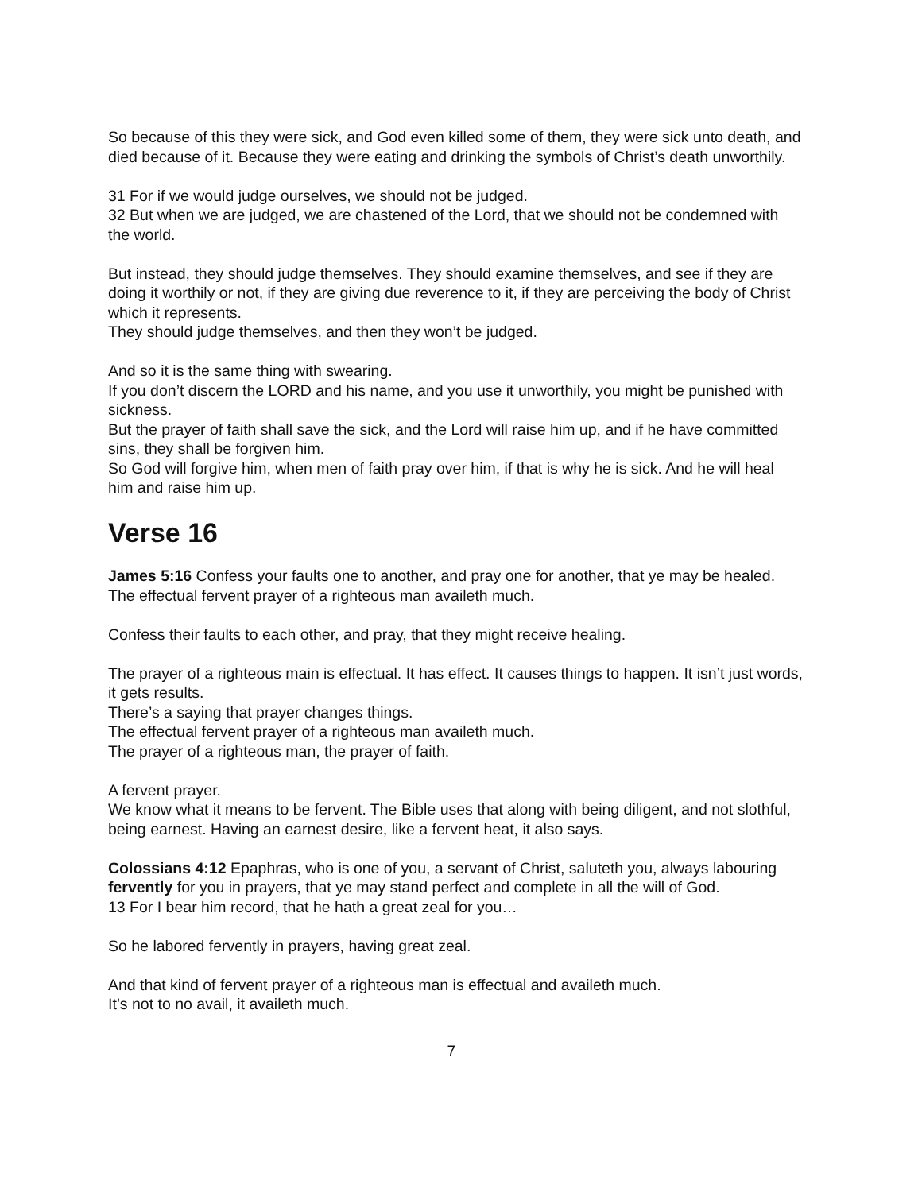So because of this they were sick, and God even killed some of them, they were sick unto death, and died because of it. Because they were eating and drinking the symbols of Christ’s death unworthily.
31 For if we would judge ourselves, we should not be judged.
32 But when we are judged, we are chastened of the Lord, that we should not be condemned with the world.
But instead, they should judge themselves. They should examine themselves, and see if they are doing it worthily or not, if they are giving due reverence to it, if they are perceiving the body of Christ which it represents.
They should judge themselves, and then they won’t be judged.
And so it is the same thing with swearing.
If you don’t discern the LORD and his name, and you use it unworthily, you might be punished with sickness.
But the prayer of faith shall save the sick, and the Lord will raise him up, and if he have committed sins, they shall be forgiven him.
So God will forgive him, when men of faith pray over him, if that is why he is sick. And he will heal him and raise him up.
Verse 16
James 5:16 Confess your faults one to another, and pray one for another, that ye may be healed. The effectual fervent prayer of a righteous man availeth much.
Confess their faults to each other, and pray, that they might receive healing.
The prayer of a righteous main is effectual. It has effect. It causes things to happen. It isn’t just words, it gets results.
There’s a saying that prayer changes things.
The effectual fervent prayer of a righteous man availeth much.
The prayer of a righteous man, the prayer of faith.
A fervent prayer.
We know what it means to be fervent. The Bible uses that along with being diligent, and not slothful, being earnest. Having an earnest desire, like a fervent heat, it also says.
Colossians 4:12 Epaphras, who is one of you, a servant of Christ, saluteth you, always labouring fervently for you in prayers, that ye may stand perfect and complete in all the will of God.
13 For I bear him record, that he hath a great zeal for you…
So he labored fervently in prayers, having great zeal.
And that kind of fervent prayer of a righteous man is effectual and availeth much.
It’s not to no avail, it availeth much.
7